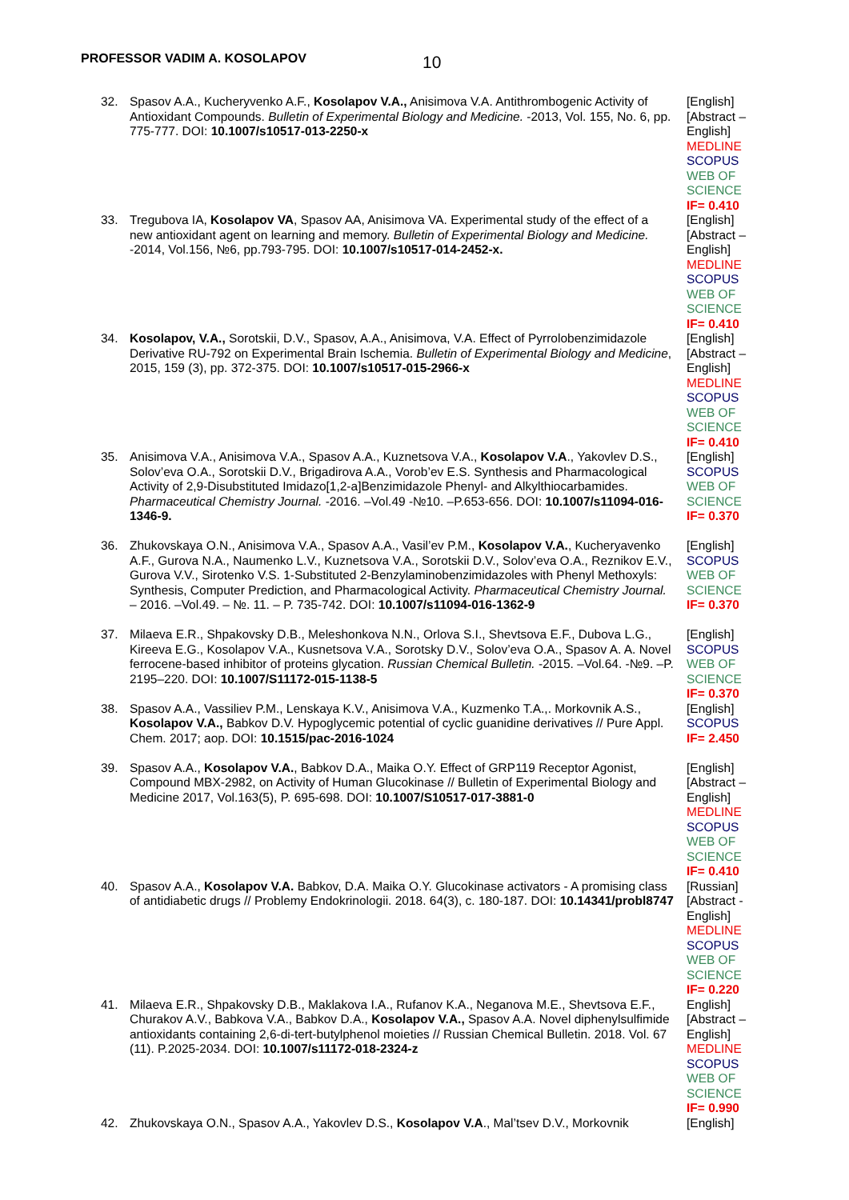PROFESSOR VADIM A. KOSOLAPOV 10
| 32. | Spasov A.A., Kucheryvenko A.F., Kosolapov V.A., Anisimova V.A. Antithrombogenic Activity of Antioxidant Compounds. Bulletin of Experimental Biology and Medicine. -2013, Vol. 155, No. 6, pp. 775-777. DOI: 10.1007/s10517-013-2250-x | [English] [Abstract – English] MEDLINE SCOPUS WEB OF SCIENCE IF= 0.410 |
| 33. | Tregubova IA, Kosolapov VA , Spasov AA, Anisimova VA. Experimental study of the effect of a new antioxidant agent on learning and memory. Bulletin of Experimental Biology and Medicine. -2014, Vol.156, №6, pp.793-795. DOI: 10.1007/s10517-014-2452-x. | [English] [Abstract – English] MEDLINE SCOPUS WEB OF SCIENCE IF= 0.410 |
| 34. | Kosolapov, V.A., Sorotskii, D.V., Spasov, A.A., Anisimova, V.A. Effect of Pyrrolobenzimidazole Derivative RU-792 on Experimental Brain Ischemia. Bulletin of Experimental Biology and Medicine , 2015, 159 (3), pp. 372-375. DOI: 10.1007/s10517-015-2966-x | [English] [Abstract – English] MEDLINE SCOPUS WEB OF SCIENCE IF= 0.410 |
| 35. | Anisimova V.A., Anisimova V.A., Spasov A.A., Kuznetsova V.A., Kosolapov V.A ., Yakovlev D.S., Solov’eva O.A., Sorotskii D.V., Brigadirova A.A., Vorob’ev E.S. Synthesis and Pharmacological Activity of 2,9-Disubstituted Imidazo[1,2-a]Benzimidazole Phenyl- and Alkylthiocarbamides. Pharmaceutical Chemistry Journal. -2016. –Vol.49 -№10. –P.653-656. DOI: 10.1007/s11094-016-1346-9. | [English] SCOPUS WEB OF SCIENCE IF= 0.370 |
| 36. | Zhukovskaya O.N., Anisimova V.A., Spasov A.A., Vasil’ev P.M., Kosolapov V.A. , Kucheryavenko A.F., Gurova N.A., Naumenko L.V., Kuznetsova V.A., Sorotskii D.V., Solov’eva O.A., Reznikov E.V., Gurova V.V., Sirotenko V.S. 1-Substituted 2-Benzylaminobenzimidazoles with Phenyl Methoxyls: Synthesis, Computer Prediction, and Pharmacological Activity. Pharmaceutical Chemistry Journal. – 2016. –Vol.49. – №. 11. – P. 735-742. DOI: 10.1007/s11094-016-1362-9 | [English] SCOPUS WEB OF SCIENCE IF= 0.370 |
| 37. | Milaeva E.R., Shpakovsky D.B., Meleshonkova N.N., Orlova S.I., Shevtsova E.F., Dubova L.G., Kireeva E.G., Kosolapov V.A., Kusnetsova V.A., Sorotsky D.V., Solov’eva O.A., Spasov A. A. Novel ferrocene-based inhibitor of proteins glycation. Russian Chemical Bulletin. -2015. –Vol.64. -№9. –P. 2195–220. DOI: 10.1007/S11172-015-1138-5 | [English] SCOPUS WEB OF SCIENCE IF= 0.370 |
| 38. | Spasov A.A., Vassiliev P.M., Lenskaya K.V., Anisimova V.A., Kuzmenko T.A.,. Morkovnik A.S., Kosolapov V.A., Babkov D.V. Hypoglycemic potential of cyclic guanidine derivatives // Pure Appl. Chem. 2017; aop. DOI: 10.1515/pac-2016-1024 | [English] SCOPUS IF= 2.450 |
| 39. | Spasov A.A., Kosolapov V.A. , Babkov D.A., Maika O.Y. Effect of GRP119 Receptor Agonist, Compound MBX-2982, on Activity of Human Glucokinase // Bulletin of Experimental Biology and Medicine 2017, Vol.163(5), P. 695-698. DOI: 10.1007/S10517-017-3881-0 | [English] [Abstract – English] MEDLINE SCOPUS WEB OF SCIENCE IF= 0.410 |
| 40. | Spasov A.A., Kosolapov V.A. Babkov, D.A. Maika O.Y. Glucokinase activators - A promising class of antidiabetic drugs // Problemy Endokrinologii. 2018. 64(3), c. 180-187. DOI: 10.14341/probl8747 | [Russian] [Abstract - English] MEDLINE SCOPUS WEB OF SCIENCE IF= 0.220 |
| 41. | Milaeva E.R., Shpakovsky D.B., Maklakova I.A., Rufanov K.A., Neganova M.E., Shevtsova E.F., Churakov A.V., Babkova V.A., Babkov D.A., Kosolapov V.A., Spasov A.A. Novel diphenylsulfimide antioxidants containing 2,6-di-tert-butylphenol moieties // Russian Chemical Bulletin. 2018. Vol. 67 (11). P.2025-2034. DOI: 10.1007/s11172-018-2324-z | English] [Abstract – English] MEDLINE SCOPUS WEB OF SCIENCE IF= 0.990 |
| 42. | Zhukovskaya O.N., Spasov A.A., Yakovlev D.S., Kosolapov V.A ., Mal’tsev D.V., Morkovnik | [English] |